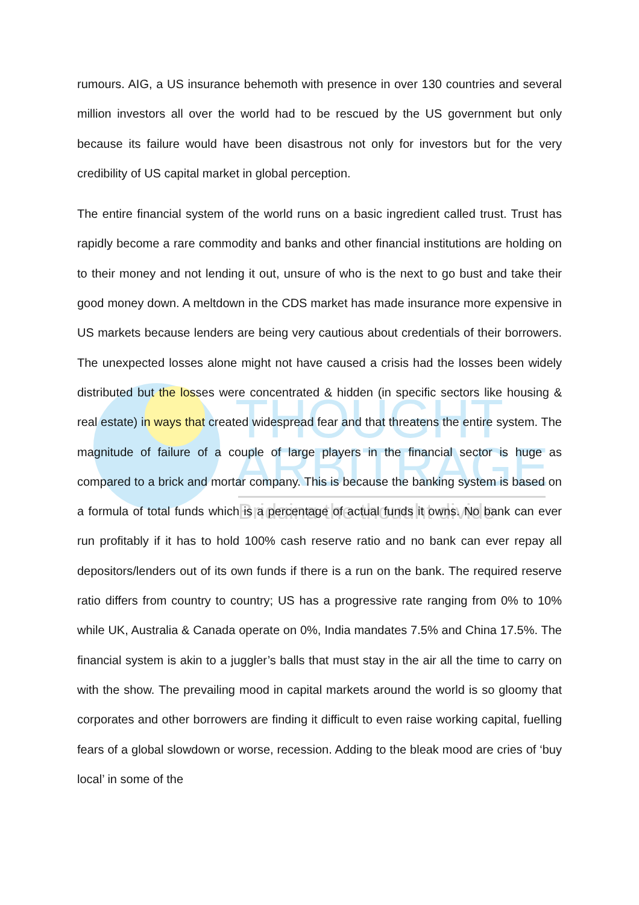THOUGHT
ARBITRAGE
Bridging the thought divide
rumours. AIG, a US insurance behemoth with presence in over 130 countries and several million investors all over the world had to be rescued by the US government but only because its failure would have been disastrous not only for investors but for the very credibility of US capital market in global perception.
The entire financial system of the world runs on a basic ingredient called trust. Trust has rapidly become a rare commodity and banks and other financial institutions are holding on to their money and not lending it out, unsure of who is the next to go bust and take their good money down. A meltdown in the CDS market has made insurance more expensive in US markets because lenders are being very cautious about credentials of their borrowers. The unexpected losses alone might not have caused a crisis had the losses been widely distributed but the losses were concentrated & hidden (in specific sectors like housing & real estate) in ways that created widespread fear and that threatens the entire system. The magnitude of failure of a couple of large players in the financial sector is huge as compared to a brick and mortar company. This is because the banking system is based on a formula of total funds which is a percentage of actual funds it owns. No bank can ever run profitably if it has to hold 100% cash reserve ratio and no bank can ever repay all depositors/lenders out of its own funds if there is a run on the bank. The required reserve ratio differs from country to country; US has a progressive rate ranging from 0% to 10% while UK, Australia & Canada operate on 0%, India mandates 7.5% and China 17.5%. The financial system is akin to a juggler’s balls that must stay in the air all the time to carry on with the show. The prevailing mood in capital markets around the world is so gloomy that corporates and other borrowers are finding it difficult to even raise working capital, fuelling fears of a global slowdown or worse, recession. Adding to the bleak mood are cries of ‘buy local’ in some of the